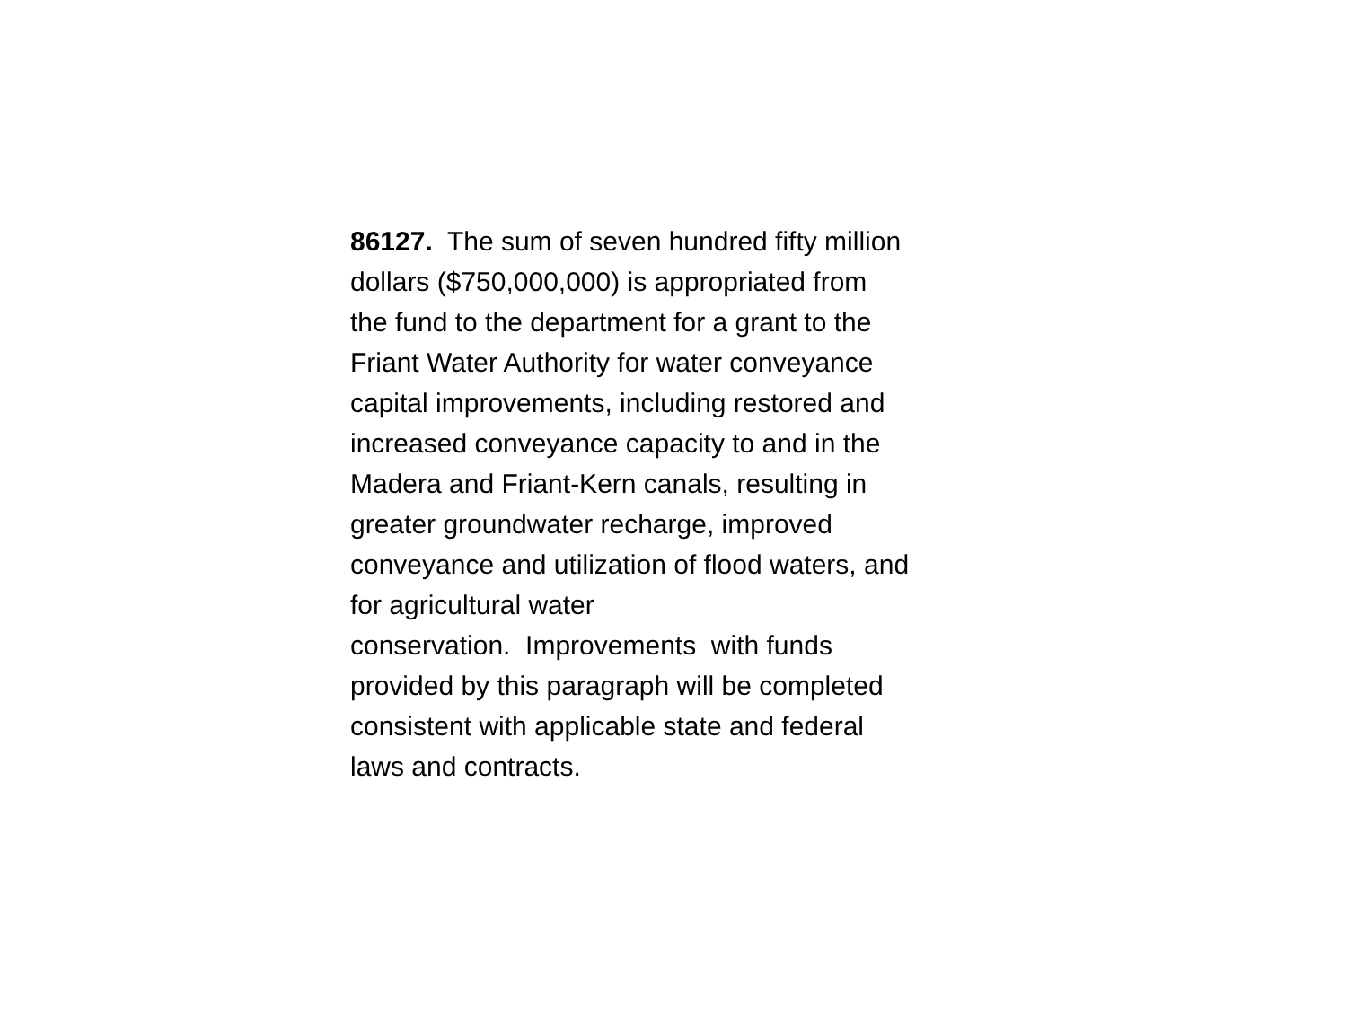86127. The sum of seven hundred fifty million
dollars ($750,000,000) is appropriated from
the fund to the department for a grant to the
Friant Water Authority for water conveyance
capital improvements, including restored and
increased conveyance capacity to and in the
Madera and Friant-Kern canals, resulting in
greater groundwater recharge, improved
conveyance and utilization of flood waters, and
for agricultural water
conservation. Improvements with funds
provided by this paragraph will be completed
consistent with applicable state and federal
laws and contracts.